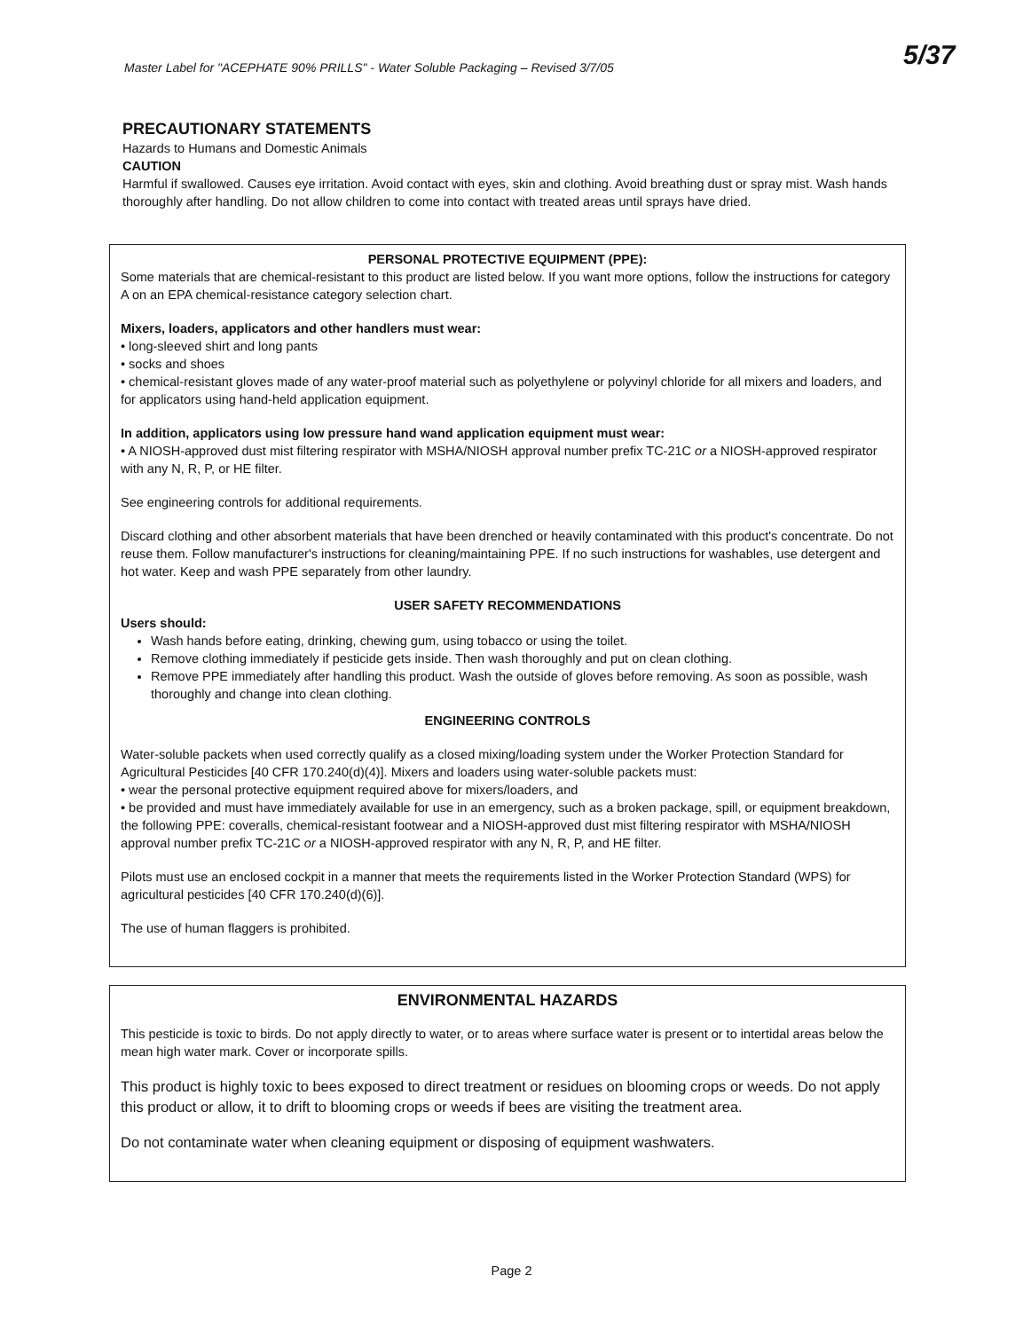Master Label for "ACEPHATE 90% PRILLS" - Water Soluble Packaging – Revised 3/7/05
5/37
PRECAUTIONARY STATEMENTS
Hazards to Humans and Domestic Animals
CAUTION
Harmful if swallowed. Causes eye irritation. Avoid contact with eyes, skin and clothing. Avoid breathing dust or spray mist. Wash hands thoroughly after handling. Do not allow children to come into contact with treated areas until sprays have dried.
PERSONAL PROTECTIVE EQUIPMENT (PPE):
Some materials that are chemical-resistant to this product are listed below. If you want more options, follow the instructions for category A on an EPA chemical-resistance category selection chart.
Mixers, loaders, applicators and other handlers must wear:
• long-sleeved shirt and long pants
• socks and shoes
• chemical-resistant gloves made of any water-proof material such as polyethylene or polyvinyl chloride for all mixers and loaders, and for applicators using hand-held application equipment.
In addition, applicators using low pressure hand wand application equipment must wear:
• A NIOSH-approved dust mist filtering respirator with MSHA/NIOSH approval number prefix TC-21C or a NIOSH-approved respirator with any N, R, P, or HE filter.
See engineering controls for additional requirements.
Discard clothing and other absorbent materials that have been drenched or heavily contaminated with this product's concentrate. Do not reuse them. Follow manufacturer's instructions for cleaning/maintaining PPE. If no such instructions for washables, use detergent and hot water. Keep and wash PPE separately from other laundry.
USER SAFETY RECOMMENDATIONS
Users should:
Wash hands before eating, drinking, chewing gum, using tobacco or using the toilet.
Remove clothing immediately if pesticide gets inside. Then wash thoroughly and put on clean clothing.
Remove PPE immediately after handling this product. Wash the outside of gloves before removing. As soon as possible, wash thoroughly and change into clean clothing.
ENGINEERING CONTROLS
Water-soluble packets when used correctly qualify as a closed mixing/loading system under the Worker Protection Standard for Agricultural Pesticides [40 CFR 170.240(d)(4)]. Mixers and loaders using water-soluble packets must:
• wear the personal protective equipment required above for mixers/loaders, and
• be provided and must have immediately available for use in an emergency, such as a broken package, spill, or equipment breakdown, the following PPE: coveralls, chemical-resistant footwear and a NIOSH-approved dust mist filtering respirator with MSHA/NIOSH approval number prefix TC-21C or a NIOSH-approved respirator with any N, R, P, and HE filter.
Pilots must use an enclosed cockpit in a manner that meets the requirements listed in the Worker Protection Standard (WPS) for agricultural pesticides [40 CFR 170.240(d)(6)].
The use of human flaggers is prohibited.
ENVIRONMENTAL HAZARDS
This pesticide is toxic to birds. Do not apply directly to water, or to areas where surface water is present or to intertidal areas below the mean high water mark. Cover or incorporate spills.
This product is highly toxic to bees exposed to direct treatment or residues on blooming crops or weeds. Do not apply this product or allow, it to drift to blooming crops or weeds if bees are visiting the treatment area.
Do not contaminate water when cleaning equipment or disposing of equipment washwaters.
Page 2